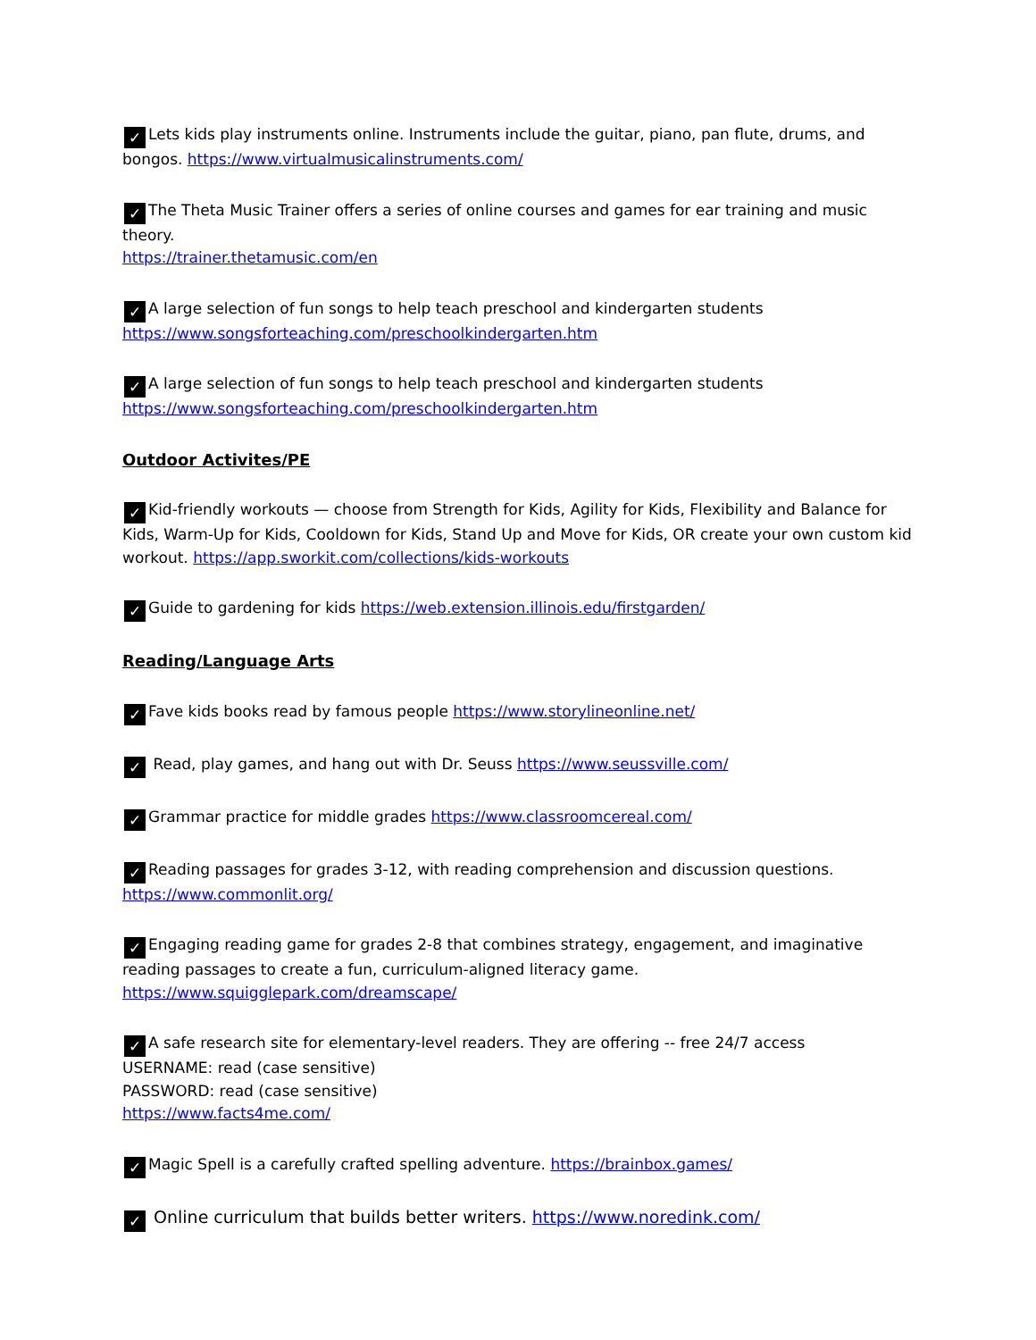✓ Lets kids play instruments online. Instruments include the guitar, piano, pan flute, drums, and bongos. https://www.virtualmusicalinstruments.com/
✓ The Theta Music Trainer offers a series of online courses and games for ear training and music theory.
https://trainer.thetamusic.com/en
✓ A large selection of fun songs to help teach preschool and kindergarten students
https://www.songsforteaching.com/preschoolkindergarten.htm
✓ A large selection of fun songs to help teach preschool and kindergarten students
https://www.songsforteaching.com/preschoolkindergarten.htm
Outdoor Activites/PE
✓ Kid-friendly workouts — choose from Strength for Kids, Agility for Kids, Flexibility and Balance for Kids, Warm-Up for Kids, Cooldown for Kids, Stand Up and Move for Kids, OR create your own custom kid workout. https://app.sworkit.com/collections/kids-workouts
✓ Guide to gardening for kids https://web.extension.illinois.edu/firstgarden/
Reading/Language Arts
✓ Fave kids books read by famous people https://www.storylineonline.net/
✓ Read, play games, and hang out with Dr. Seuss https://www.seussville.com/
✓ Grammar practice for middle grades https://www.classroomcereal.com/
✓ Reading passages for grades 3-12, with reading comprehension and discussion questions.
https://www.commonlit.org/
✓ Engaging reading game for grades 2-8 that combines strategy, engagement, and imaginative reading passages to create a fun, curriculum-aligned literacy game. https://www.squigglepark.com/dreamscape/
✓ A safe research site for elementary-level readers. They are offering -- free 24/7 access
USERNAME: read (case sensitive)
PASSWORD: read (case sensitive)
https://www.facts4me.com/
✓ Magic Spell is a carefully crafted spelling adventure. https://brainbox.games/
✓ Online curriculum that builds better writers. https://www.noredink.com/